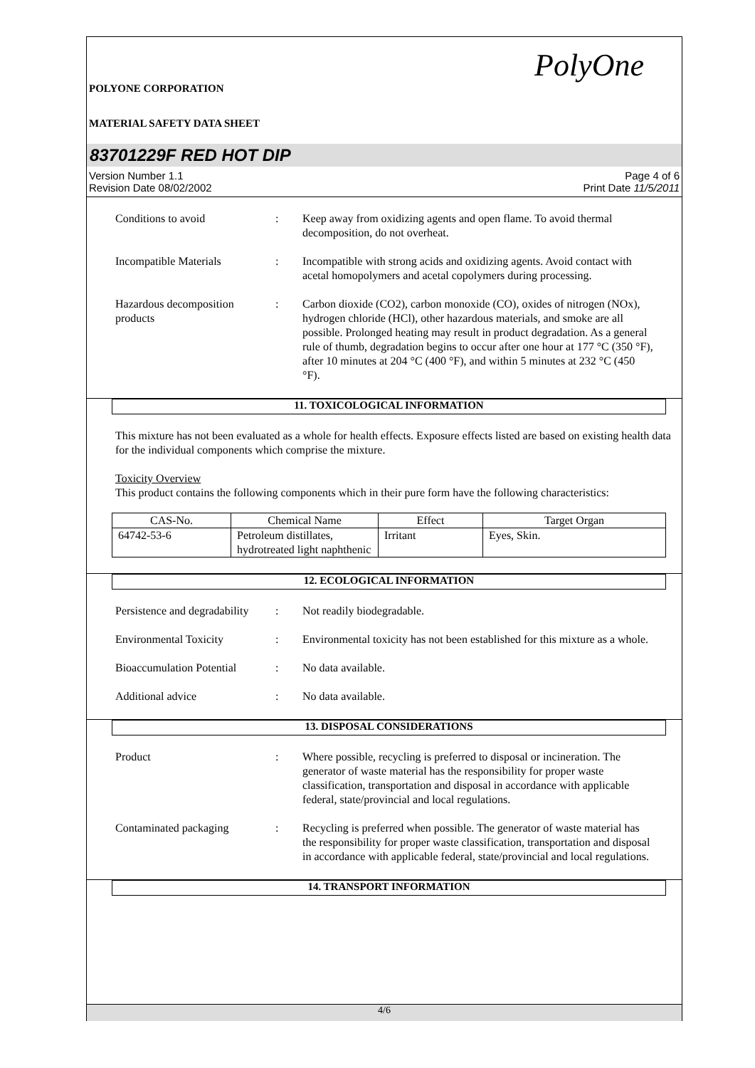POLYONE CORPORATION
MATERIAL SAFETY DATA SHEET
PolyOne
83701229F RED HOT DIP
Version Number 1.1
Revision Date 08/02/2002
Page 4 of 6
Print Date 11/5/2011
Conditions to avoid : Keep away from oxidizing agents and open flame. To avoid thermal decomposition, do not overheat.
Incompatible Materials : Incompatible with strong acids and oxidizing agents. Avoid contact with acetal homopolymers and acetal copolymers during processing.
Hazardous decomposition products
: Carbon dioxide (CO2), carbon monoxide (CO), oxides of nitrogen (NOx), hydrogen chloride (HCl), other hazardous materials, and smoke are all possible. Prolonged heating may result in product degradation. As a general rule of thumb, degradation begins to occur after one hour at 177 °C (350 °F), after 10 minutes at 204 °C (400 °F), and within 5 minutes at 232 °C (450 °F).
11. TOXICOLOGICAL INFORMATION
This mixture has not been evaluated as a whole for health effects. Exposure effects listed are based on existing health data for the individual components which comprise the mixture.
Toxicity Overview
This product contains the following components which in their pure form have the following characteristics:
| CAS-No. | Chemical Name | Effect | Target Organ |
| --- | --- | --- | --- |
| 64742-53-6 | Petroleum distillates, hydrotreated light naphthenic | Irritant | Eyes, Skin. |
12. ECOLOGICAL INFORMATION
Persistence and degradability
: Not readily biodegradable.
Environmental Toxicity : Environmental toxicity has not been established for this mixture as a whole.
Bioaccumulation Potential
: No data available.
Additional advice : No data available.
13. DISPOSAL CONSIDERATIONS
Product : Where possible, recycling is preferred to disposal or incineration. The generator of waste material has the responsibility for proper waste classification, transportation and disposal in accordance with applicable federal, state/provincial and local regulations.
Contaminated packaging : Recycling is preferred when possible. The generator of waste material has the responsibility for proper waste classification, transportation and disposal in accordance with applicable federal, state/provincial and local regulations.
14. TRANSPORT INFORMATION
4/6